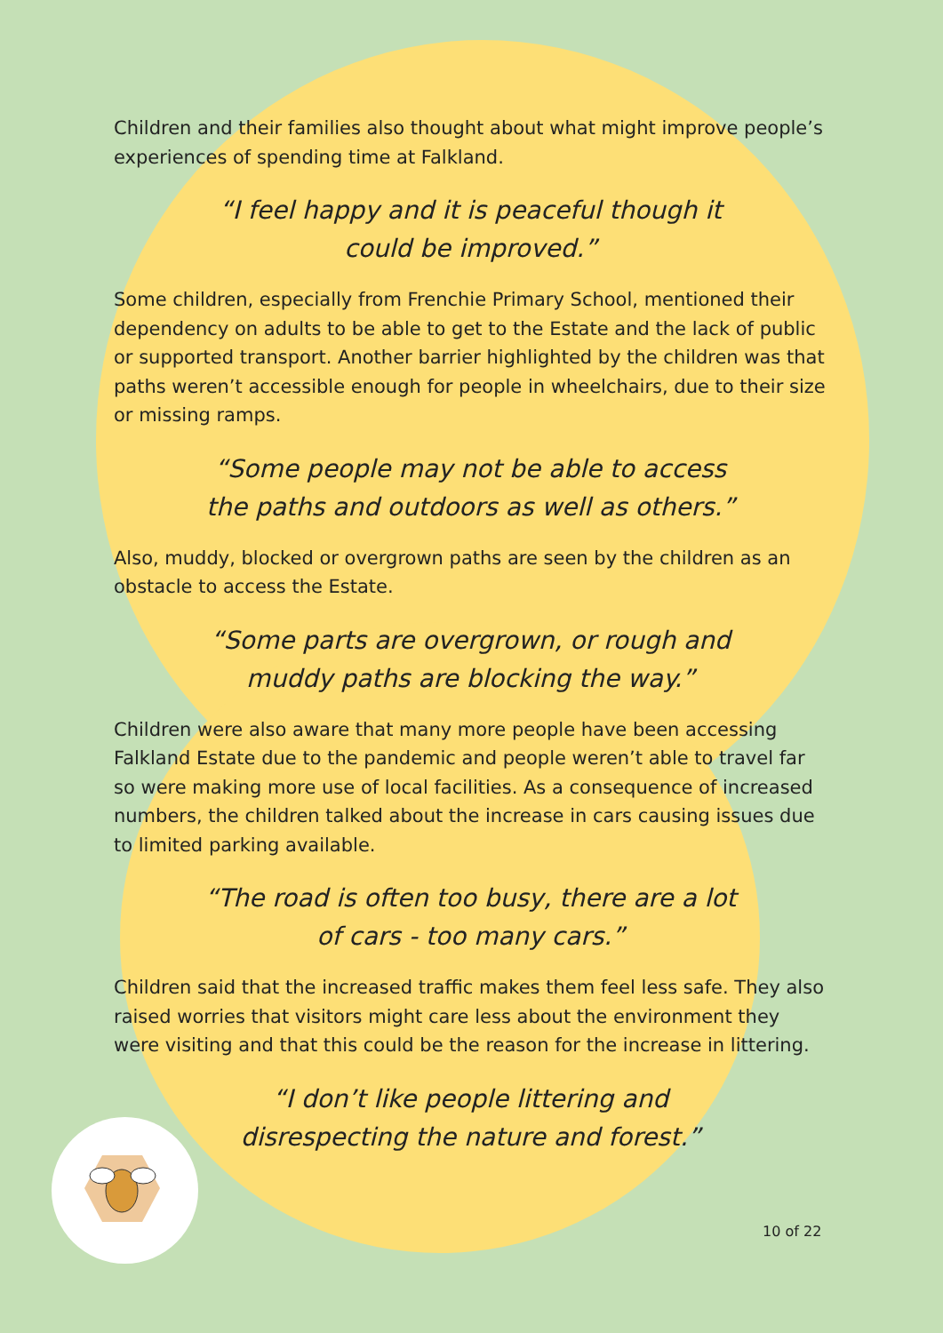Children and their families also thought about what might improve people’s experiences of spending time at Falkland.
“I feel happy and it is peaceful though it could be improved.”
Some children, especially from Frenchie Primary School, mentioned their dependency on adults to be able to get to the Estate and the lack of public or supported transport. Another barrier highlighted by the children was that paths weren’t accessible enough for people in wheelchairs, due to their size or missing ramps.
“Some people may not be able to access the paths and outdoors as well as others.”
Also, muddy, blocked or overgrown paths are seen by the children as an obstacle to access the Estate.
“Some parts are overgrown, or rough and muddy paths are blocking the way.”
Children were also aware that many more people have been accessing Falkland Estate due to the pandemic and people weren’t able to travel far so were making more use of local facilities. As a consequence of increased numbers, the children talked about the increase in cars causing issues due to limited parking available.
“The road is often too busy, there are a lot of cars - too many cars.”
Children said that the increased traffic makes them feel less safe. They also raised worries that visitors might care less about the environment they were visiting and that this could be the reason for the increase in littering.
“I don’t like people littering and disrespecting the nature and forest.”
10 of 22